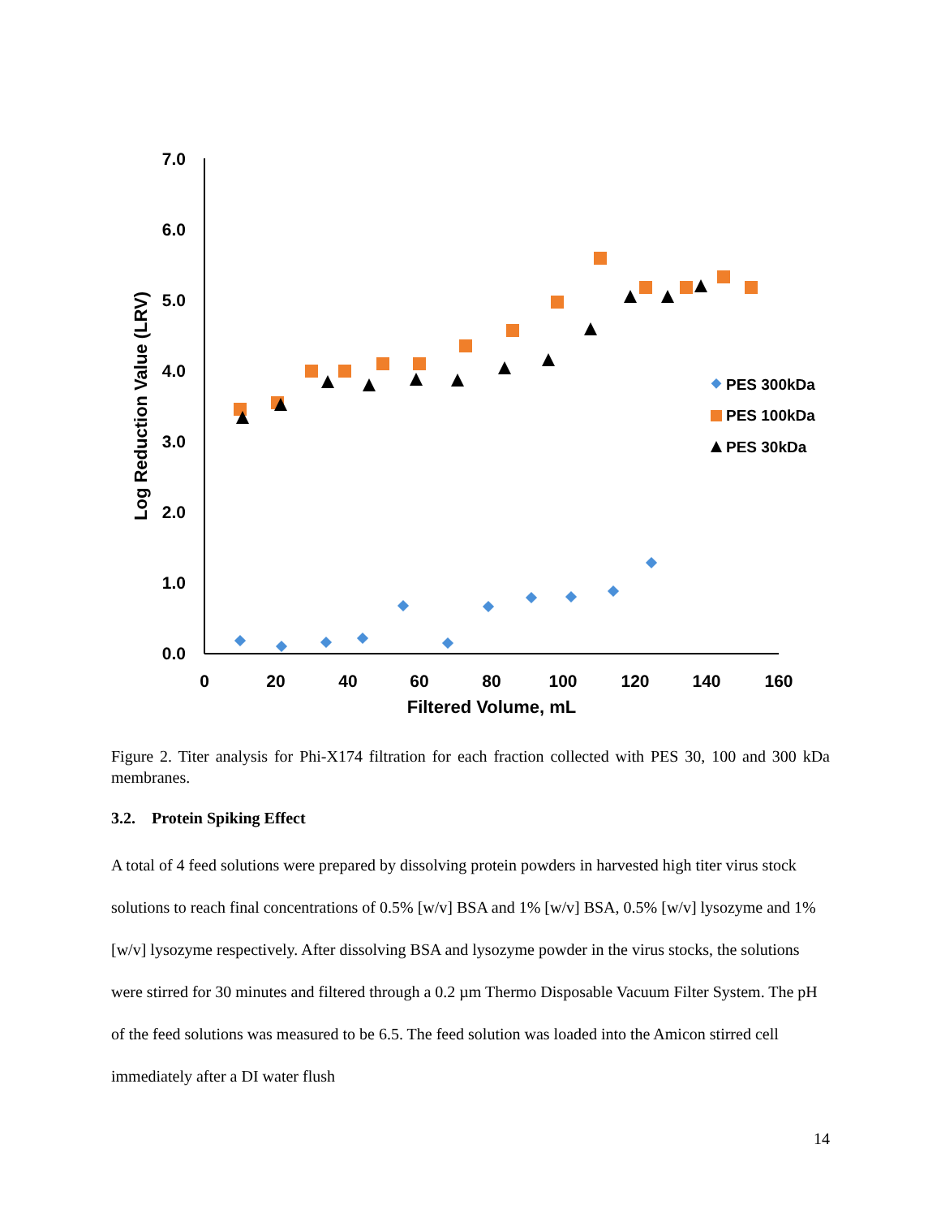7.0
6.0
5.0
4.0
3.0
2.0
1.0
0.0
0
20
40
60
80
100
120
140
160
Filtered Volume, mL
Log Reduction Value (LRV)
PES 300kDa
PES 100kDa
PES 30kDa
Figure 2. Titer analysis for Phi-X174 filtration for each fraction collected with PES 30, 100 and 300 kDa membranes.
3.2. Protein Spiking Effect
A total of 4 feed solutions were prepared by dissolving protein powders in harvested high titer virus stock solutions to reach final concentrations of 0.5% [w/v] BSA and 1% [w/v] BSA, 0.5% [w/v] lysozyme and 1% [w/v] lysozyme respectively. After dissolving BSA and lysozyme powder in the virus stocks, the solutions were stirred for 30 minutes and filtered through a 0.2 µm Thermo Disposable Vacuum Filter System. The pH of the feed solutions was measured to be 6.5. The feed solution was loaded into the Amicon stirred cell immediately after a DI water flush
14